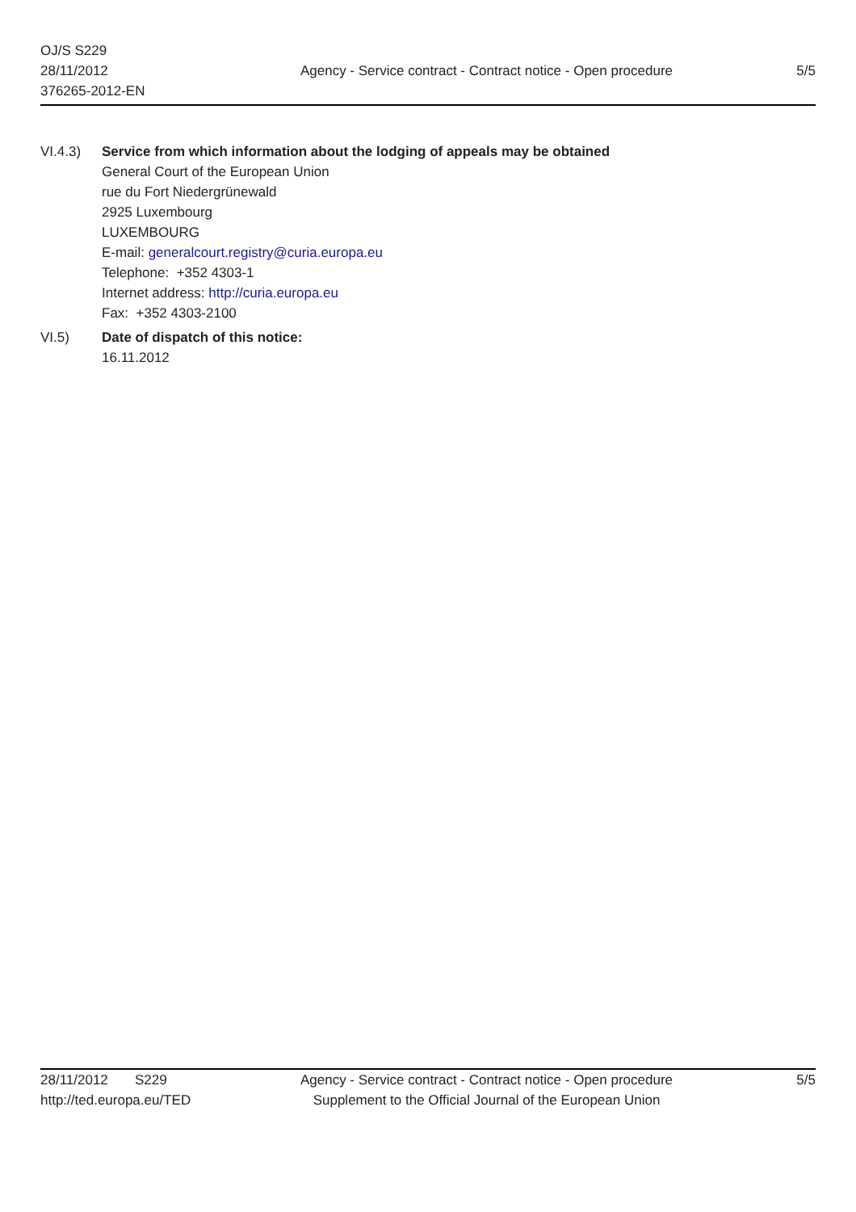OJ/S S229
28/11/2012
376265-2012-EN
Agency - Service contract - Contract notice - Open procedure
5/5
VI.4.3) Service from which information about the lodging of appeals may be obtained
General Court of the European Union
rue du Fort Niedergrünewald
2925 Luxembourg
LUXEMBOURG
E-mail: generalcourt.registry@curia.europa.eu
Telephone: +352 4303-1
Internet address: http://curia.europa.eu
Fax: +352 4303-2100
VI.5) Date of dispatch of this notice:
16.11.2012
28/11/2012 S229
http://ted.europa.eu/TED
Agency - Service contract - Contract notice - Open procedure
Supplement to the Official Journal of the European Union
5/5